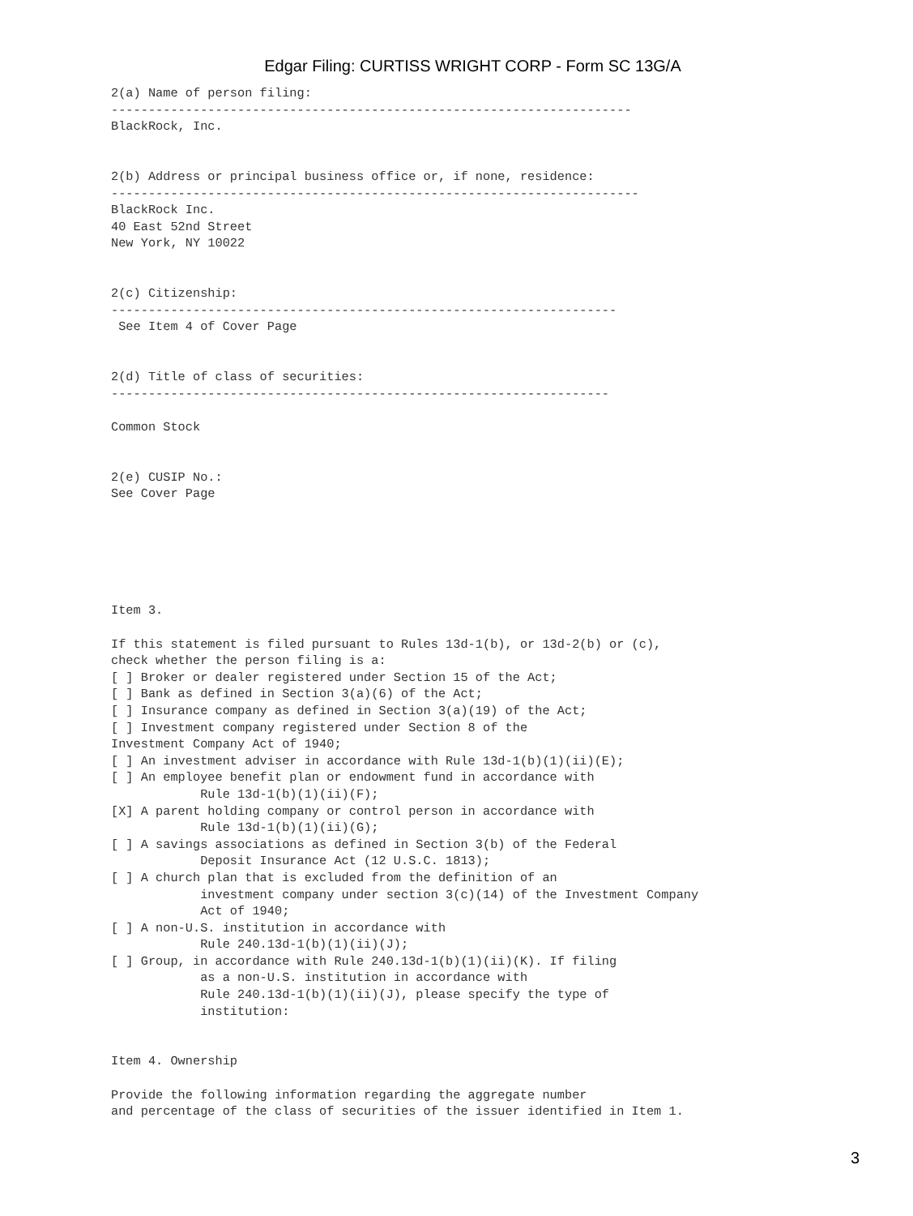Edgar Filing: CURTISS WRIGHT CORP - Form SC 13G/A
2(a) Name of person filing:
----------------------------------------------------------------------
BlackRock, Inc.


2(b) Address or principal business office or, if none, residence:
-----------------------------------------------------------------------
BlackRock Inc.
40 East 52nd Street
New York, NY 10022


2(c) Citizenship:
--------------------------------------------------------------------
 See Item 4 of Cover Page


2(d) Title of class of securities:
-------------------------------------------------------------------

Common Stock


2(e) CUSIP No.:
See Cover Page






Item 3.

If this statement is filed pursuant to Rules 13d-1(b), or 13d-2(b) or (c),
check whether the person filing is a:
[ ] Broker or dealer registered under Section 15 of the Act;
[ ] Bank as defined in Section 3(a)(6) of the Act;
[ ] Insurance company as defined in Section 3(a)(19) of the Act;
[ ] Investment company registered under Section 8 of the
Investment Company Act of 1940;
[ ] An investment adviser in accordance with Rule 13d-1(b)(1)(ii)(E);
[ ] An employee benefit plan or endowment fund in accordance with
            Rule 13d-1(b)(1)(ii)(F);
[X] A parent holding company or control person in accordance with
            Rule 13d-1(b)(1)(ii)(G);
[ ] A savings associations as defined in Section 3(b) of the Federal
            Deposit Insurance Act (12 U.S.C. 1813);
[ ] A church plan that is excluded from the definition of an
            investment company under section 3(c)(14) of the Investment Company
            Act of 1940;
[ ] A non-U.S. institution in accordance with
            Rule 240.13d-1(b)(1)(ii)(J);
[ ] Group, in accordance with Rule 240.13d-1(b)(1)(ii)(K). If filing
            as a non-U.S. institution in accordance with
            Rule 240.13d-1(b)(1)(ii)(J), please specify the type of
            institution:


Item 4. Ownership

Provide the following information regarding the aggregate number
and percentage of the class of securities of the issuer identified in Item 1.
3